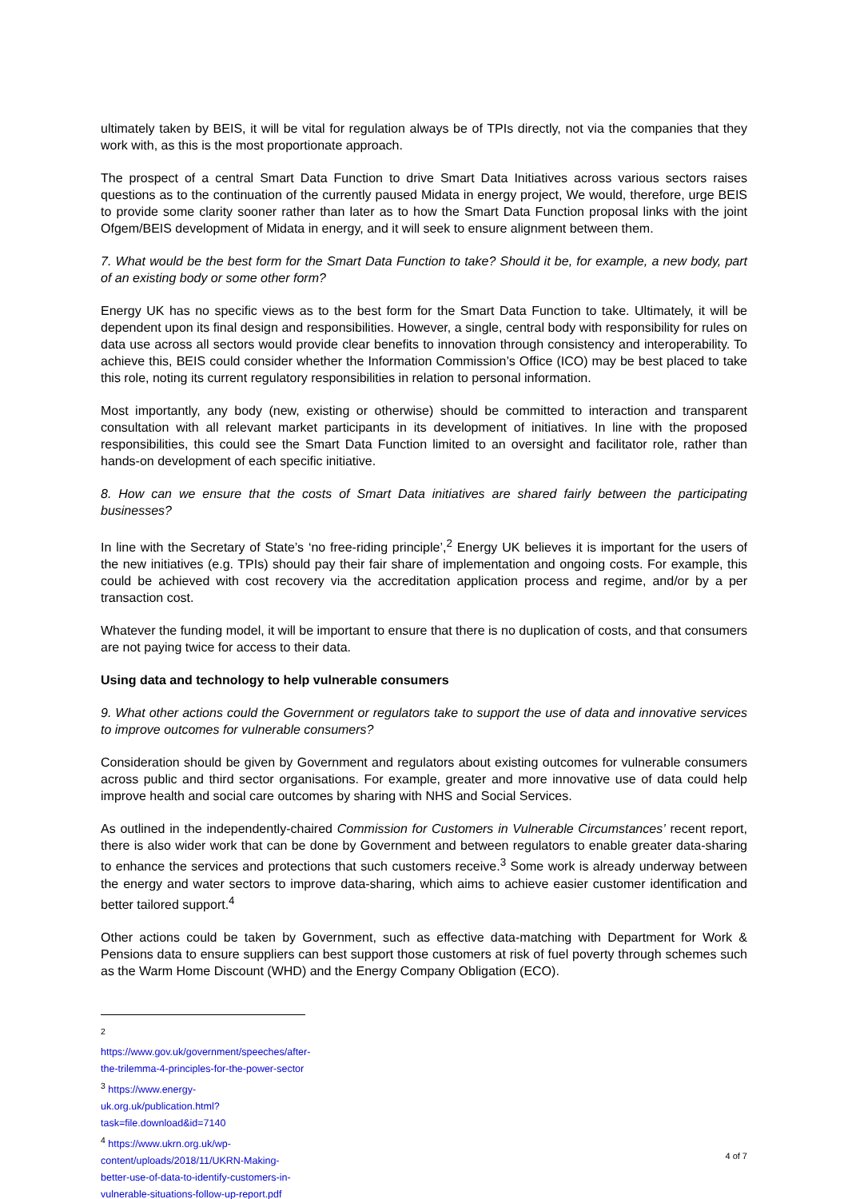ultimately taken by BEIS, it will be vital for regulation always be of TPIs directly, not via the companies that they work with, as this is the most proportionate approach.
The prospect of a central Smart Data Function to drive Smart Data Initiatives across various sectors raises questions as to the continuation of the currently paused Midata in energy project, We would, therefore, urge BEIS to provide some clarity sooner rather than later as to how the Smart Data Function proposal links with the joint Ofgem/BEIS development of Midata in energy, and it will seek to ensure alignment between them.
7. What would be the best form for the Smart Data Function to take? Should it be, for example, a new body, part of an existing body or some other form?
Energy UK has no specific views as to the best form for the Smart Data Function to take. Ultimately, it will be dependent upon its final design and responsibilities. However, a single, central body with responsibility for rules on data use across all sectors would provide clear benefits to innovation through consistency and interoperability. To achieve this, BEIS could consider whether the Information Commission’s Office (ICO) may be best placed to take this role, noting its current regulatory responsibilities in relation to personal information.
Most importantly, any body (new, existing or otherwise) should be committed to interaction and transparent consultation with all relevant market participants in its development of initiatives. In line with the proposed responsibilities, this could see the Smart Data Function limited to an oversight and facilitator role, rather than hands-on development of each specific initiative.
8. How can we ensure that the costs of Smart Data initiatives are shared fairly between the participating businesses?
In line with the Secretary of State’s ‘no free-riding principle’,<sup>2</sup> Energy UK believes it is important for the users of the new initiatives (e.g. TPIs) should pay their fair share of implementation and ongoing costs. For example, this could be achieved with cost recovery via the accreditation application process and regime, and/or by a per transaction cost.
Whatever the funding model, it will be important to ensure that there is no duplication of costs, and that consumers are not paying twice for access to their data.
Using data and technology to help vulnerable consumers
9. What other actions could the Government or regulators take to support the use of data and innovative services to improve outcomes for vulnerable consumers?
Consideration should be given by Government and regulators about existing outcomes for vulnerable consumers across public and third sector organisations. For example, greater and more innovative use of data could help improve health and social care outcomes by sharing with NHS and Social Services.
As outlined in the independently-chaired Commission for Customers in Vulnerable Circumstances’ recent report, there is also wider work that can be done by Government and between regulators to enable greater data-sharing to enhance the services and protections that such customers receive.<sup>3</sup> Some work is already underway between the energy and water sectors to improve data-sharing, which aims to achieve easier customer identification and better tailored support.<sup>4</sup>
Other actions could be taken by Government, such as effective data-matching with Department for Work & Pensions data to ensure suppliers can best support those customers at risk of fuel poverty through schemes such as the Warm Home Discount (WHD) and the Energy Company Obligation (ECO).
<sup>2</sup> https://www.gov.uk/government/speeches/after-the-trilemma-4-principles-for-the-power-sector
<sup>3</sup> https://www.energy-uk.org.uk/publication.html?task=file.download&id=7140
<sup>4</sup> https://www.ukrn.org.uk/wp-content/uploads/2018/11/UKRN-Making-better-use-of-data-to-identify-customers-in-vulnerable-situations-follow-up-report.pdf
4 of 7